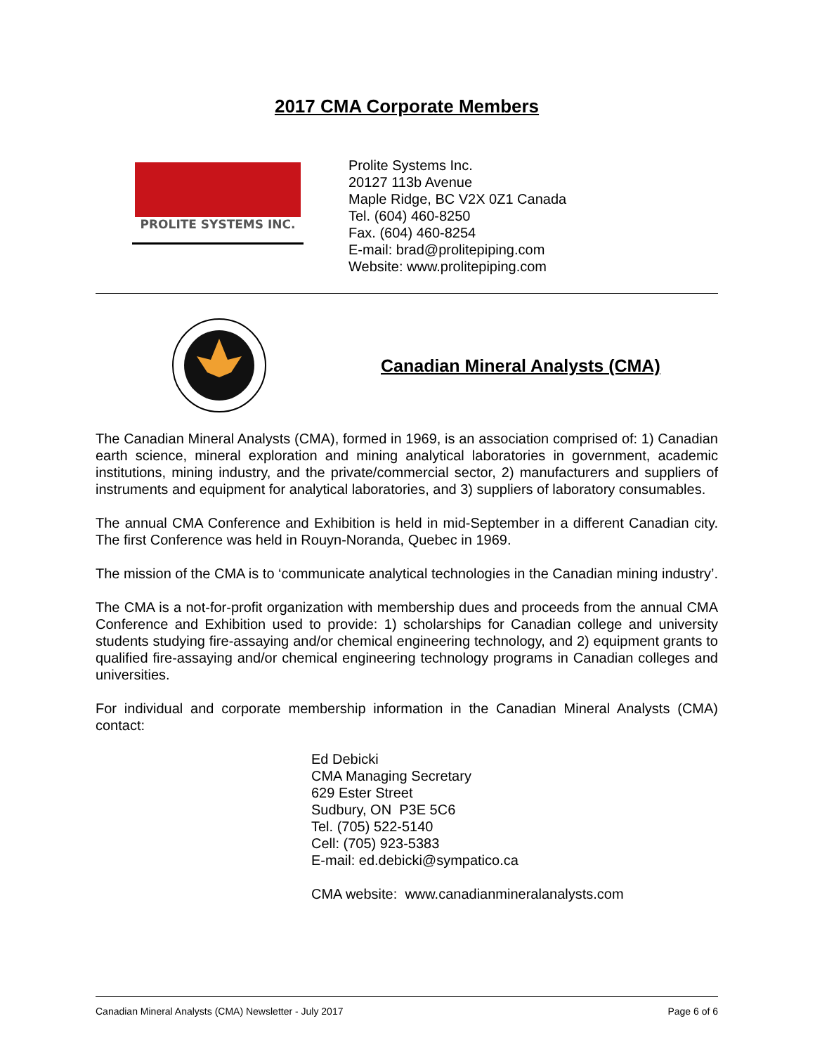2017 CMA Corporate Members
PROLITE SYSTEMS INC.
Prolite Systems Inc.
20127 113b Avenue
Maple Ridge, BC V2X 0Z1 Canada
Tel. (604) 460-8250
Fax. (604) 460-8254
E-mail: brad@prolitepiping.com
Website: www.prolitepiping.com
Canadian Mineral Analysts (CMA)
The Canadian Mineral Analysts (CMA), formed in 1969, is an association comprised of: 1) Canadian earth science, mineral exploration and mining analytical laboratories in government, academic institutions, mining industry, and the private/commercial sector, 2) manufacturers and suppliers of instruments and equipment for analytical laboratories, and 3) suppliers of laboratory consumables.
The annual CMA Conference and Exhibition is held in mid-September in a different Canadian city. The first Conference was held in Rouyn-Noranda, Quebec in 1969.
The mission of the CMA is to ‘communicate analytical technologies in the Canadian mining industry’.
The CMA is a not-for-profit organization with membership dues and proceeds from the annual CMA Conference and Exhibition used to provide: 1) scholarships for Canadian college and university students studying fire-assaying and/or chemical engineering technology, and 2) equipment grants to qualified fire-assaying and/or chemical engineering technology programs in Canadian colleges and universities.
For individual and corporate membership information in the Canadian Mineral Analysts (CMA) contact:
Ed Debicki
CMA Managing Secretary
629 Ester Street
Sudbury, ON P3E 5C6
Tel. (705) 522-5140
Cell: (705) 923-5383
E-mail: ed.debicki@sympatico.ca
CMA website: www.canadianmineralanalysts.com
Canadian Mineral Analysts (CMA) Newsletter - July 2017 Page 6 of 6